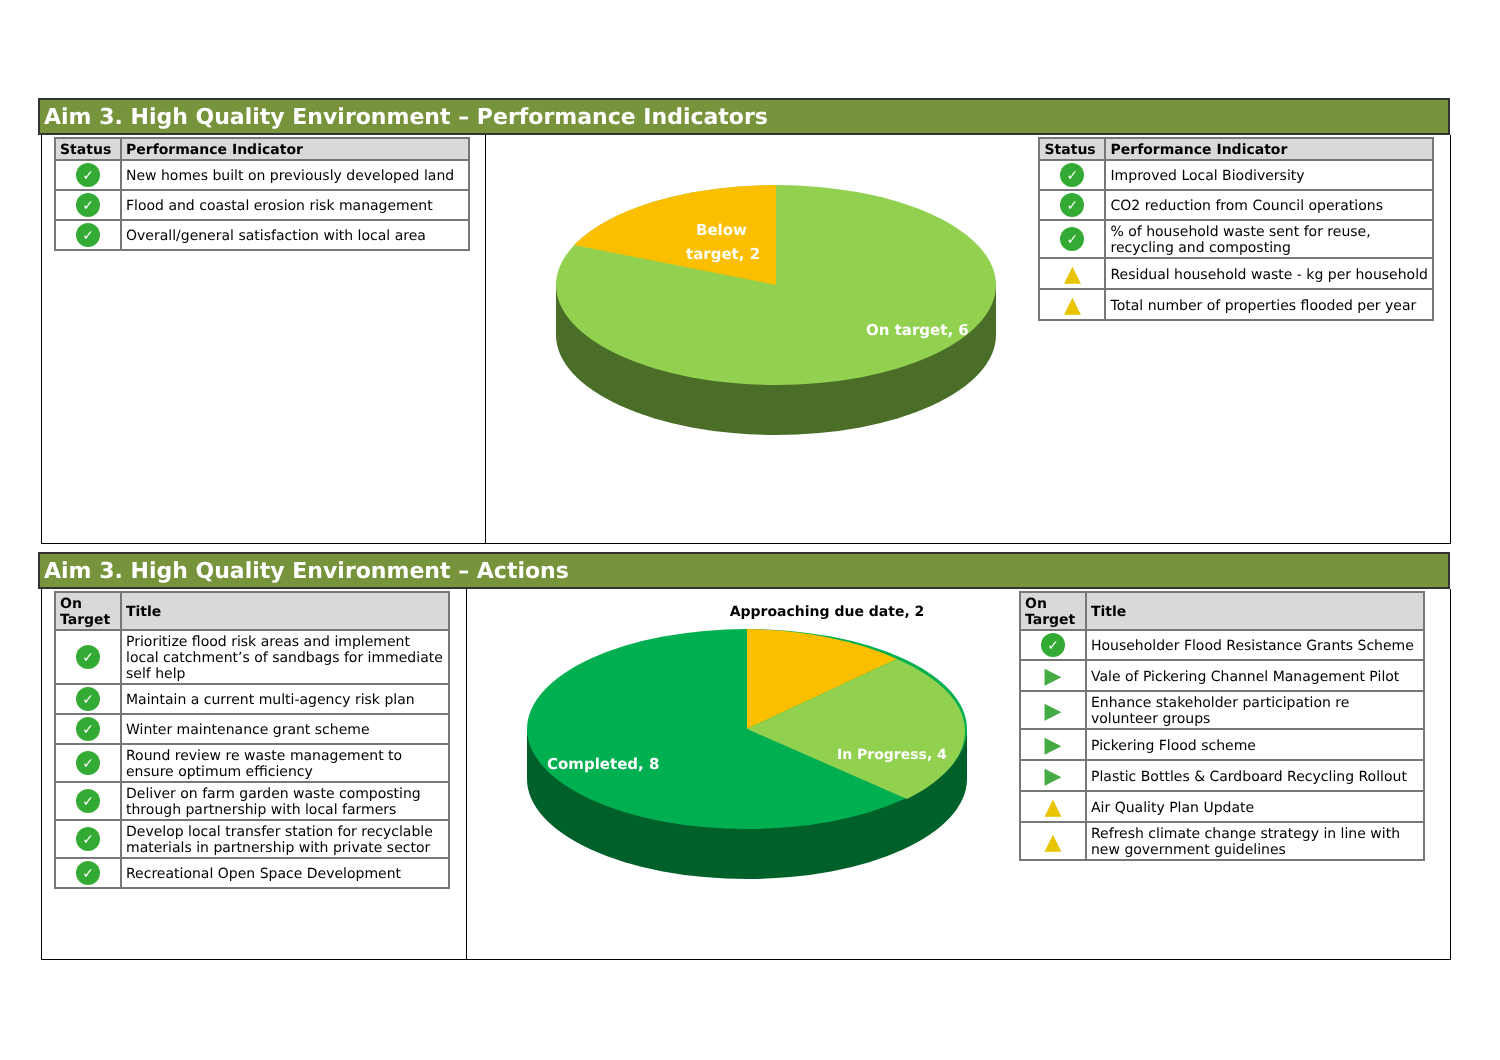Aim 3. High Quality Environment – Performance Indicators
| Status | Performance Indicator |
| --- | --- |
| ✓ | New homes built on previously developed land |
| ✓ | Flood and coastal erosion risk management |
| ✓ | Overall/general satisfaction with local area |
Below
target, 2
On target, 6
| Status | Performance Indicator |
| --- | --- |
| ✓ | Improved Local Biodiversity |
| ✓ | CO2 reduction from Council operations |
| ✓ | % of household waste sent for reuse, recycling and composting |
| ▲ | Residual household waste - kg per household |
| ▲ | Total number of properties flooded per year |
Aim 3. High Quality Environment – Actions
| On Target | Title |
| --- | --- |
| ✓ | Prioritize flood risk areas and implement local catchment’s of sandbags for immediate self help |
| ✓ | Maintain a current multi-agency risk plan |
| ✓ | Winter maintenance grant scheme |
| ✓ | Round review re waste management to ensure optimum efficiency |
| ✓ | Deliver on farm garden waste composting through partnership with local farmers |
| ✓ | Develop local transfer station for recyclable materials in partnership with private sector |
| ✓ | Recreational Open Space Development |
Approaching due date, 2
Completed, 8
In Progress, 4
| On Target | Title |
| --- | --- |
| ✓ | Householder Flood Resistance Grants Scheme |
| ▶ | Vale of Pickering Channel Management Pilot |
| ▶ | Enhance stakeholder participation re volunteer groups |
| ▶ | Pickering Flood scheme |
| ▶ | Plastic Bottles & Cardboard Recycling Rollout |
| ▲ | Air Quality Plan Update |
| ▲ | Refresh climate change strategy in line with new government guidelines |